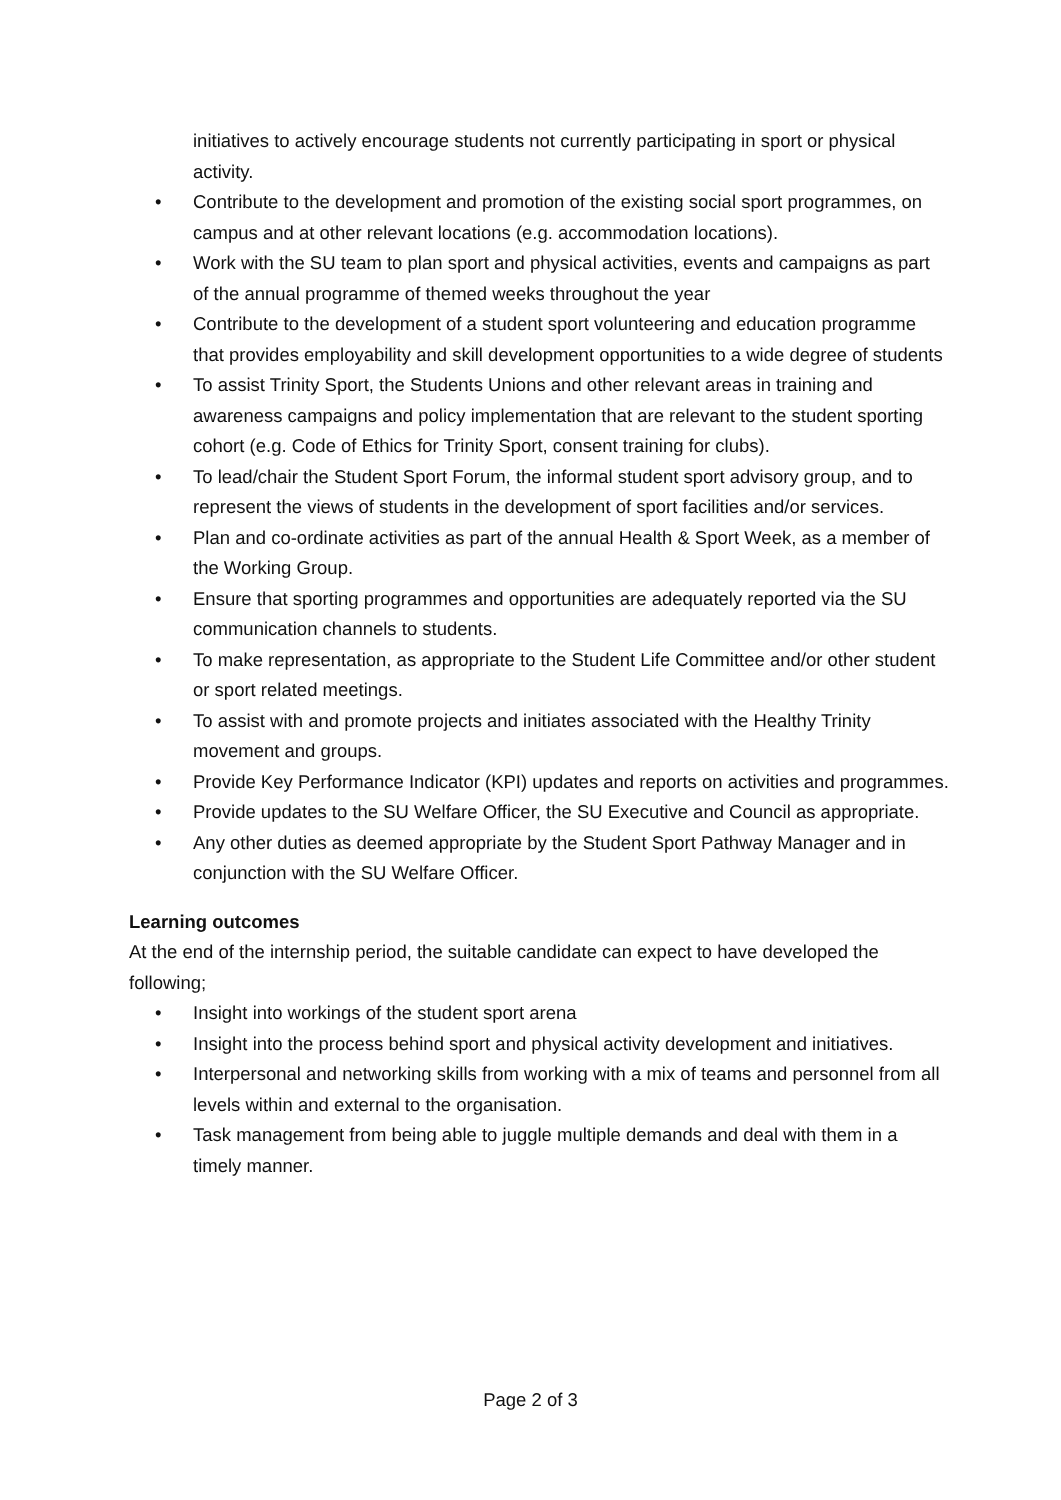initiatives to actively encourage students not currently participating in sport or physical activity.
• Contribute to the development and promotion of the existing social sport programmes, on campus and at other relevant locations (e.g. accommodation locations).
• Work with the SU team to plan sport and physical activities, events and campaigns as part of the annual programme of themed weeks throughout the year
• Contribute to the development of a student sport volunteering and education programme that provides employability and skill development opportunities to a wide degree of students
• To assist Trinity Sport, the Students Unions and other relevant areas in training and awareness campaigns and policy implementation that are relevant to the student sporting cohort (e.g. Code of Ethics for Trinity Sport, consent training for clubs).
• To lead/chair the Student Sport Forum, the informal student sport advisory group, and to represent the views of students in the development of sport facilities and/or services.
• Plan and co-ordinate activities as part of the annual Health & Sport Week, as a member of the Working Group.
• Ensure that sporting programmes and opportunities are adequately reported via the SU communication channels to students.
• To make representation, as appropriate to the Student Life Committee and/or other student or sport related meetings.
• To assist with and promote projects and initiates associated with the Healthy Trinity movement and groups.
• Provide Key Performance Indicator (KPI) updates and reports on activities and programmes.
• Provide updates to the SU Welfare Officer, the SU Executive and Council as appropriate.
• Any other duties as deemed appropriate by the Student Sport Pathway Manager and in conjunction with the SU Welfare Officer.
Learning outcomes
At the end of the internship period, the suitable candidate can expect to have developed the following;
• Insight into workings of the student sport arena
• Insight into the process behind sport and physical activity development and initiatives.
• Interpersonal and networking skills from working with a mix of teams and personnel from all levels within and external to the organisation.
• Task management from being able to juggle multiple demands and deal with them in a timely manner.
Page 2 of 3